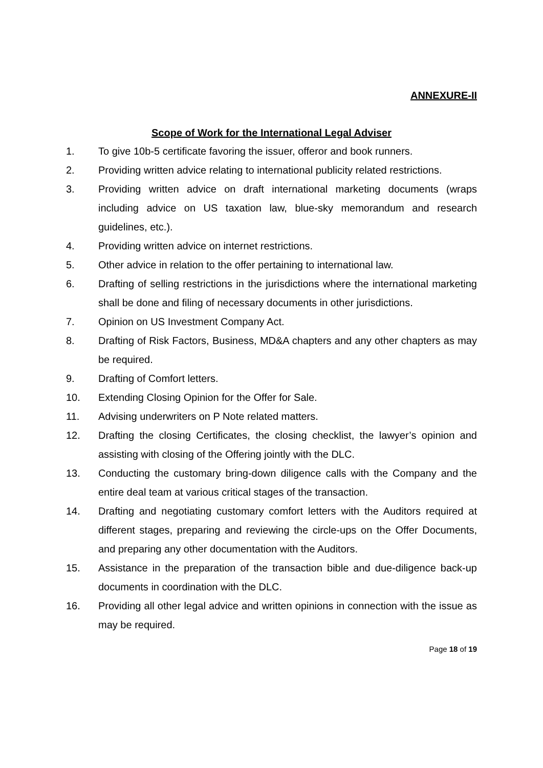ANNEXURE-II
Scope of Work for the International Legal Adviser
1. To give 10b-5 certificate favoring the issuer, offeror and book runners.
2. Providing written advice relating to international publicity related restrictions.
3. Providing written advice on draft international marketing documents (wraps including advice on US taxation law, blue-sky memorandum and research guidelines, etc.).
4. Providing written advice on internet restrictions.
5. Other advice in relation to the offer pertaining to international law.
6. Drafting of selling restrictions in the jurisdictions where the international marketing shall be done and filing of necessary documents in other jurisdictions.
7. Opinion on US Investment Company Act.
8. Drafting of Risk Factors, Business, MD&A chapters and any other chapters as may be required.
9. Drafting of Comfort letters.
10. Extending Closing Opinion for the Offer for Sale.
11. Advising underwriters on P Note related matters.
12. Drafting the closing Certificates, the closing checklist, the lawyer’s opinion and assisting with closing of the Offering jointly with the DLC.
13. Conducting the customary bring-down diligence calls with the Company and the entire deal team at various critical stages of the transaction.
14. Drafting and negotiating customary comfort letters with the Auditors required at different stages, preparing and reviewing the circle-ups on the Offer Documents, and preparing any other documentation with the Auditors.
15. Assistance in the preparation of the transaction bible and due-diligence back-up documents in coordination with the DLC.
16. Providing all other legal advice and written opinions in connection with the issue as may be required.
Page 18 of 19